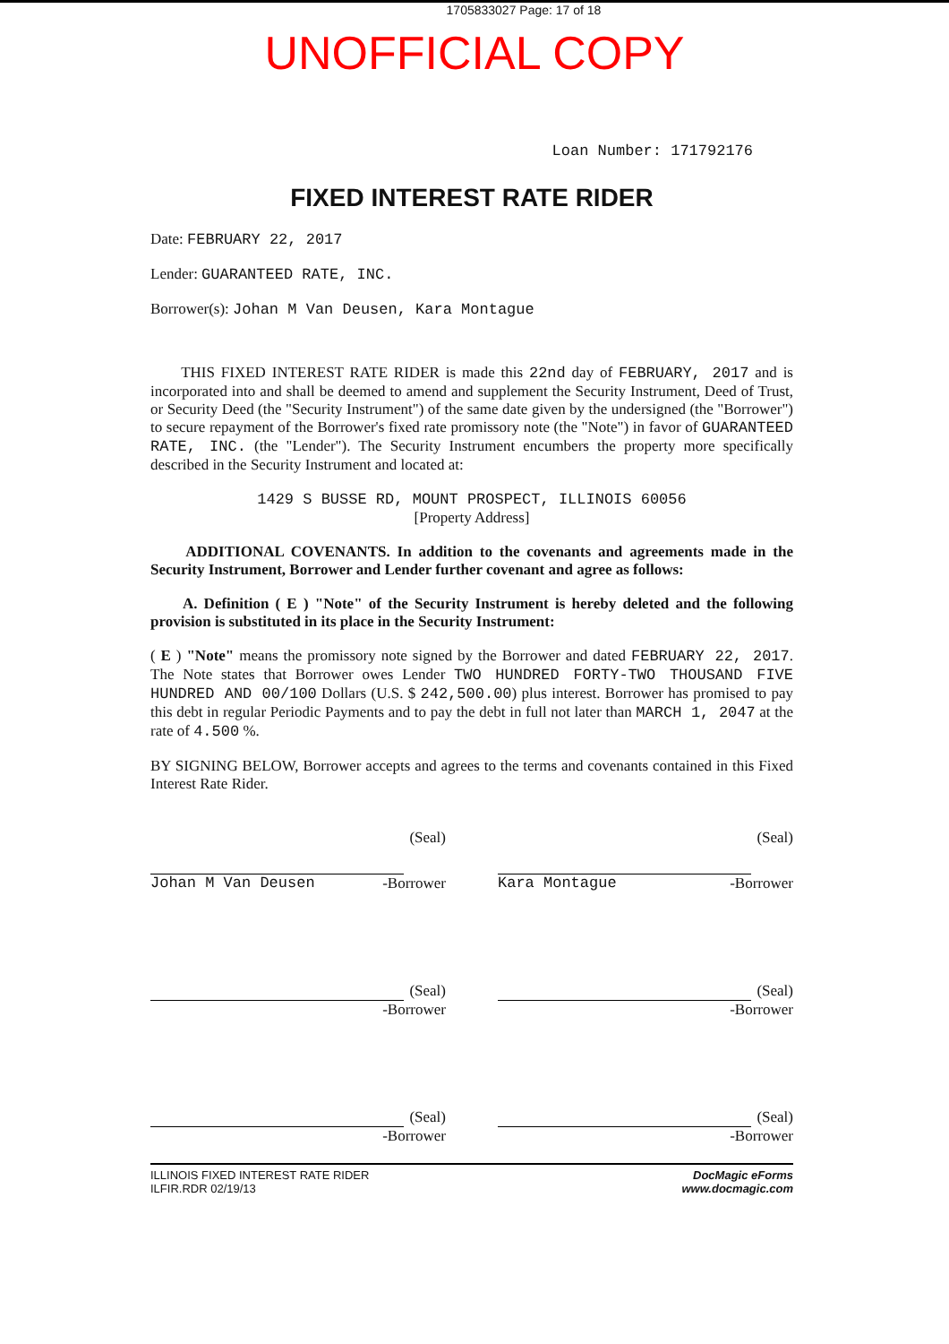1705833027 Page: 17 of 18
UNOFFICIAL COPY
Loan Number: 171792176
FIXED INTEREST RATE RIDER
Date: FEBRUARY 22, 2017
Lender: GUARANTEED RATE, INC.
Borrower(s): Johan M Van Deusen, Kara Montague
THIS FIXED INTEREST RATE RIDER is made this 22nd day of FEBRUARY, 2017 and is incorporated into and shall be deemed to amend and supplement the Security Instrument, Deed of Trust, or Security Deed (the "Security Instrument") of the same date given by the undersigned (the "Borrower") to secure repayment of the Borrower's fixed rate promissory note (the "Note") in favor of GUARANTEED RATE, INC. (the "Lender"). The Security Instrument encumbers the property more specifically described in the Security Instrument and located at:
1429 S BUSSE RD, MOUNT PROSPECT, ILLINOIS 60056
[Property Address]
ADDITIONAL COVENANTS. In addition to the covenants and agreements made in the Security Instrument, Borrower and Lender further covenant and agree as follows:
A. Definition ( E ) "Note" of the Security Instrument is hereby deleted and the following provision is substituted in its place in the Security Instrument:
( E ) "Note" means the promissory note signed by the Borrower and dated FEBRUARY 22, 2017. The Note states that Borrower owes Lender TWO HUNDRED FORTY-TWO THOUSAND FIVE HUNDRED AND 00/100 Dollars (U.S. $ 242,500.00) plus interest. Borrower has promised to pay this debt in regular Periodic Payments and to pay the debt in full not later than MARCH 1, 2047 at the rate of 4.500 %.
BY SIGNING BELOW, Borrower accepts and agrees to the terms and covenants contained in this Fixed Interest Rate Rider.
(Seal)
Johan M Van Deusen -Borrower
(Seal)
Kara Montague -Borrower
(Seal)
-Borrower
(Seal)
-Borrower
(Seal)
-Borrower
(Seal)
-Borrower
ILLINOIS FIXED INTEREST RATE RIDER
ILFIR.RDR 02/19/13
DocMagic eForms
www.docmagic.com